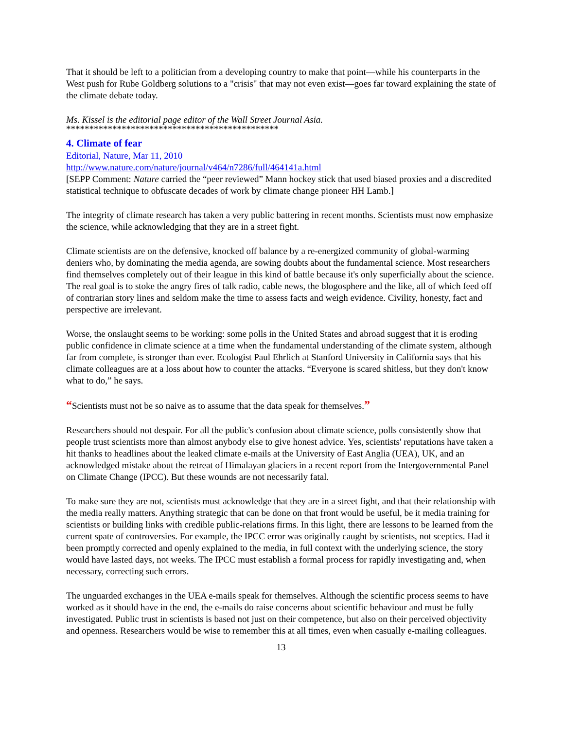That it should be left to a politician from a developing country to make that point—while his counterparts in the West push for Rube Goldberg solutions to a "crisis" that may not even exist—goes far toward explaining the state of the climate debate today.
Ms. Kissel is the editorial page editor of the Wall Street Journal Asia.
**********************************************
4. Climate of fear
Editorial, Nature, Mar 11, 2010
http://www.nature.com/nature/journal/v464/n7286/full/464141a.html
[SEPP Comment: Nature carried the “peer reviewed” Mann hockey stick that used biased proxies and a discredited statistical technique to obfuscate decades of work by climate change pioneer HH Lamb.]
The integrity of climate research has taken a very public battering in recent months. Scientists must now emphasize the science, while acknowledging that they are in a street fight.
Climate scientists are on the defensive, knocked off balance by a re-energized community of global-warming deniers who, by dominating the media agenda, are sowing doubts about the fundamental science. Most researchers find themselves completely out of their league in this kind of battle because it's only superficially about the science. The real goal is to stoke the angry fires of talk radio, cable news, the blogosphere and the like, all of which feed off of contrarian story lines and seldom make the time to assess facts and weigh evidence. Civility, honesty, fact and perspective are irrelevant.
Worse, the onslaught seems to be working: some polls in the United States and abroad suggest that it is eroding public confidence in climate science at a time when the fundamental understanding of the climate system, although far from complete, is stronger than ever. Ecologist Paul Ehrlich at Stanford University in California says that his climate colleagues are at a loss about how to counter the attacks. “Everyone is scared shitless, but they don't know what to do,” he says.
“Scientists must not be so naive as to assume that the data speak for themselves.”
Researchers should not despair. For all the public's confusion about climate science, polls consistently show that people trust scientists more than almost anybody else to give honest advice. Yes, scientists' reputations have taken a hit thanks to headlines about the leaked climate e-mails at the University of East Anglia (UEA), UK, and an acknowledged mistake about the retreat of Himalayan glaciers in a recent report from the Intergovernmental Panel on Climate Change (IPCC). But these wounds are not necessarily fatal.
To make sure they are not, scientists must acknowledge that they are in a street fight, and that their relationship with the media really matters. Anything strategic that can be done on that front would be useful, be it media training for scientists or building links with credible public-relations firms. In this light, there are lessons to be learned from the current spate of controversies. For example, the IPCC error was originally caught by scientists, not sceptics. Had it been promptly corrected and openly explained to the media, in full context with the underlying science, the story would have lasted days, not weeks. The IPCC must establish a formal process for rapidly investigating and, when necessary, correcting such errors.
The unguarded exchanges in the UEA e-mails speak for themselves. Although the scientific process seems to have worked as it should have in the end, the e-mails do raise concerns about scientific behaviour and must be fully investigated. Public trust in scientists is based not just on their competence, but also on their perceived objectivity and openness. Researchers would be wise to remember this at all times, even when casually e-mailing colleagues.
13